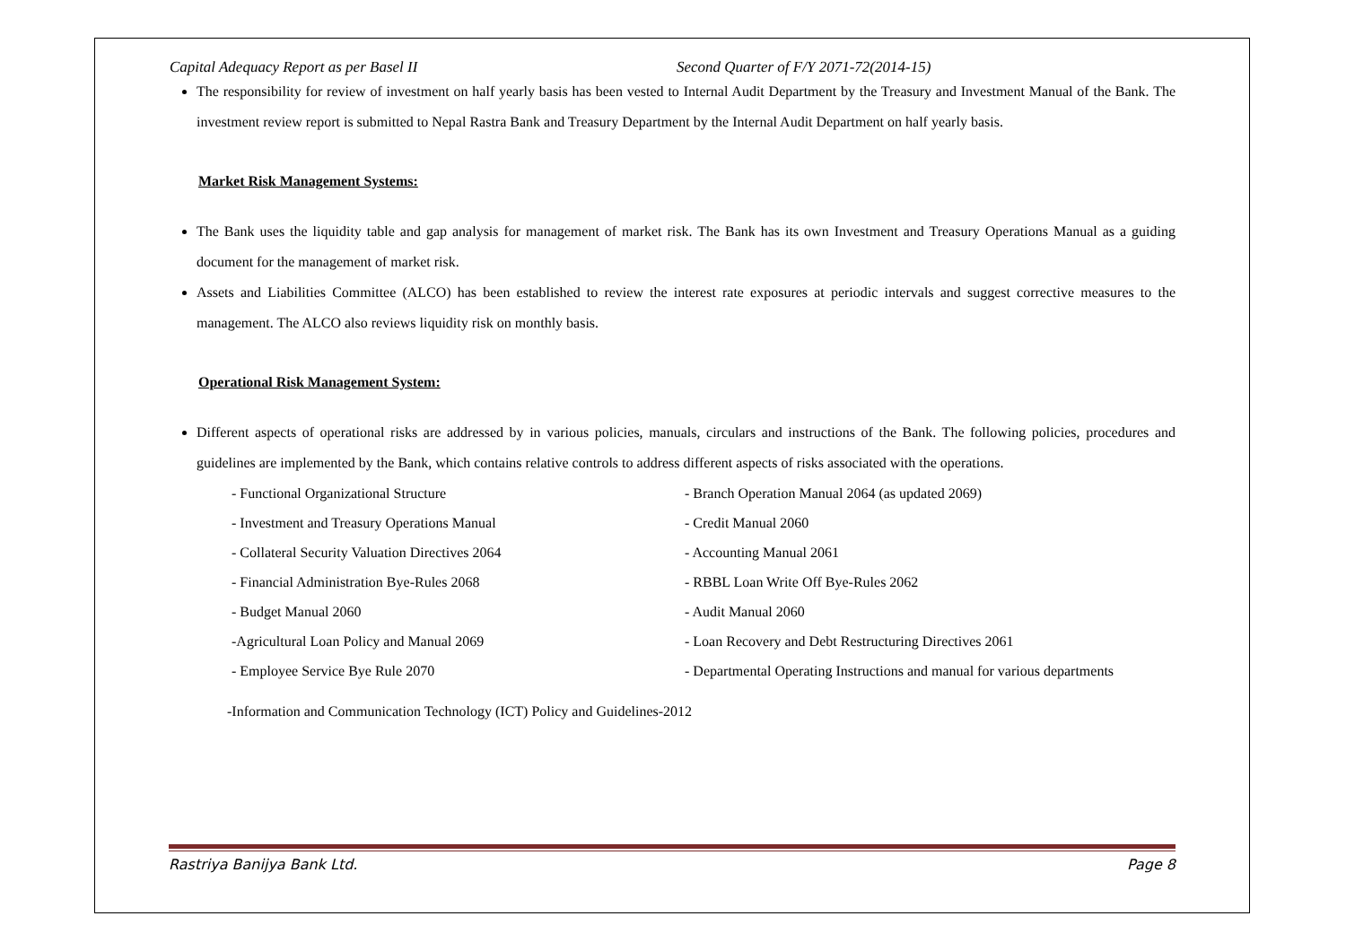Capital Adequacy Report as per Basel II Second Quarter of F/Y 2071-72(2014-15)
The responsibility for review of investment on half yearly basis has been vested to Internal Audit Department by the Treasury and Investment Manual of the Bank. The investment review report is submitted to Nepal Rastra Bank and Treasury Department by the Internal Audit Department on half yearly basis.
Market Risk Management Systems:
The Bank uses the liquidity table and gap analysis for management of market risk. The Bank has its own Investment and Treasury Operations Manual as a guiding document for the management of market risk.
Assets and Liabilities Committee (ALCO) has been established to review the interest rate exposures at periodic intervals and suggest corrective measures to the management. The ALCO also reviews liquidity risk on monthly basis.
Operational Risk Management System:
Different aspects of operational risks are addressed by in various policies, manuals, circulars and instructions of the Bank. The following policies, procedures and guidelines are implemented by the Bank, which contains relative controls to address different aspects of risks associated with the operations.
- Functional Organizational Structure
- Branch Operation Manual 2064 (as updated 2069)
- Investment and Treasury Operations Manual
- Credit Manual 2060
- Collateral Security Valuation Directives 2064
- Accounting Manual 2061
- Financial Administration Bye-Rules 2068
- RBBL Loan Write Off Bye-Rules 2062
- Budget Manual 2060
- Audit Manual 2060
-Agricultural Loan Policy and Manual 2069
- Loan Recovery and Debt Restructuring Directives 2061
- Employee Service Bye Rule 2070
- Departmental Operating Instructions and manual for various departments
-Information and Communication Technology (ICT) Policy and Guidelines-2012
Rastriya Banijya Bank Ltd. Page 8